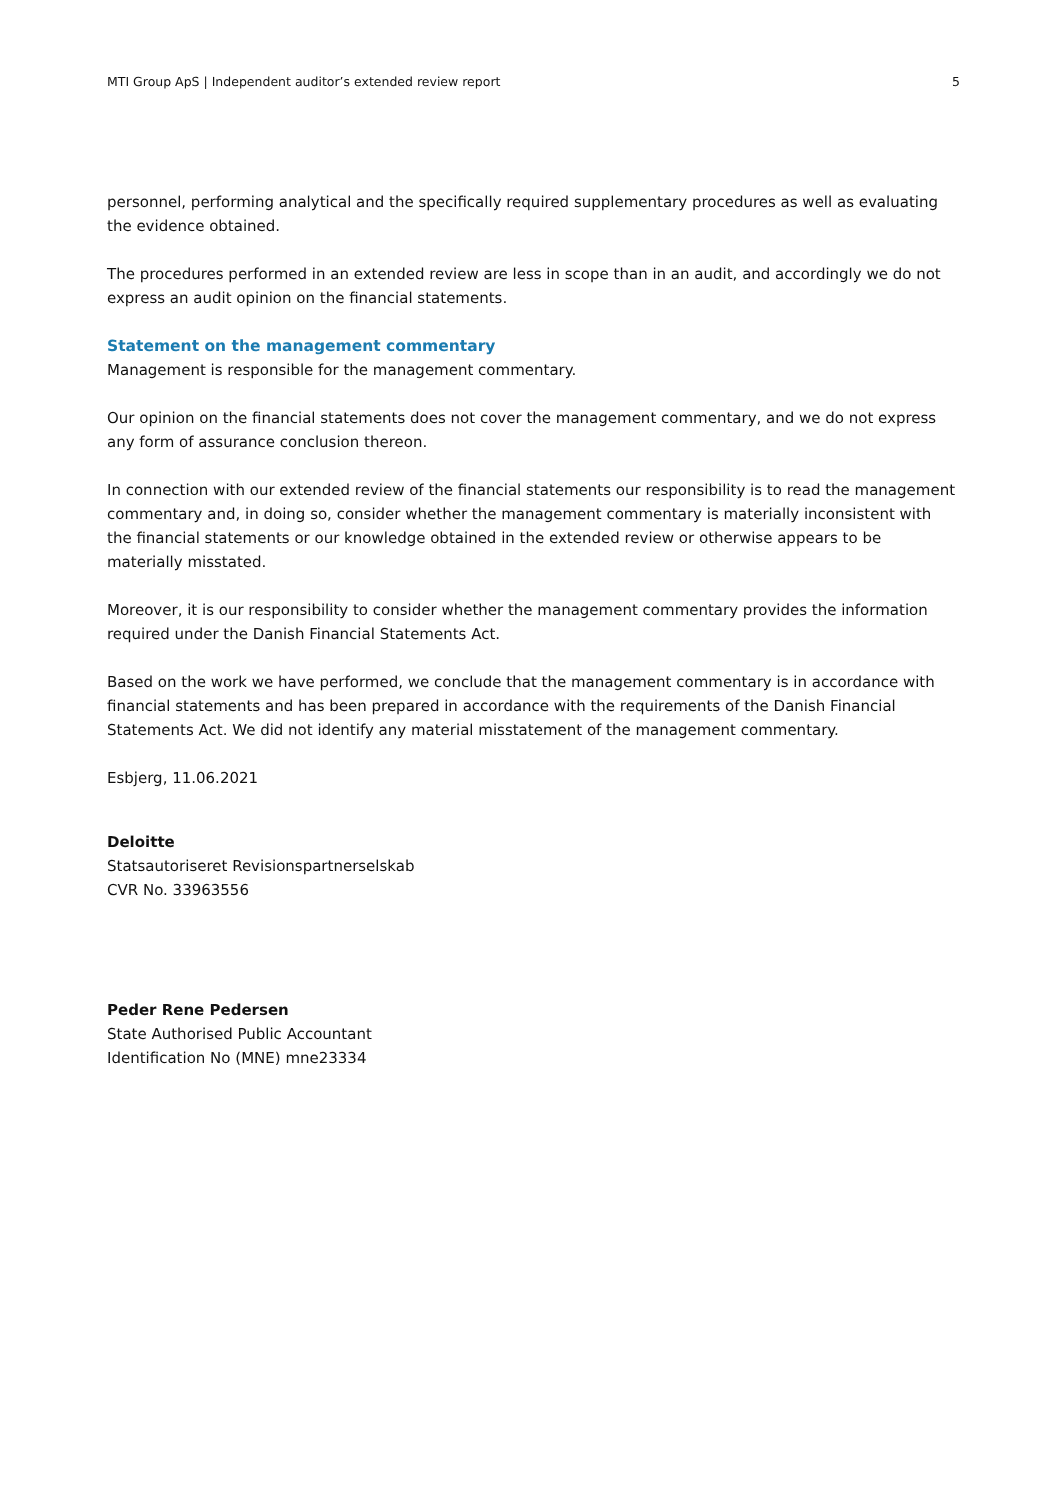MTI Group ApS | Independent auditor’s extended review report 5
personnel, performing analytical and the specifically required supplementary procedures as well as evaluating the evidence obtained.
The procedures performed in an extended review are less in scope than in an audit, and accordingly we do not express an audit opinion on the financial statements.
Statement on the management commentary
Management is responsible for the management commentary.
Our opinion on the financial statements does not cover the management commentary, and we do not express any form of assurance conclusion thereon.
In connection with our extended review of the financial statements our responsibility is to read the management commentary and, in doing so, consider whether the management commentary is materially inconsistent with the financial statements or our knowledge obtained in the extended review or otherwise appears to be materially misstated.
Moreover, it is our responsibility to consider whether the management commentary provides the information required under the Danish Financial Statements Act.
Based on the work we have performed, we conclude that the management commentary is in accordance with financial statements and has been prepared in accordance with the requirements of the Danish Financial Statements Act. We did not identify any material misstatement of the management commentary.
Esbjerg, 11.06.2021
Deloitte
Statsautoriseret Revisionspartnerselskab
CVR No. 33963556
Peder Rene Pedersen
State Authorised Public Accountant
Identification No (MNE) mne23334